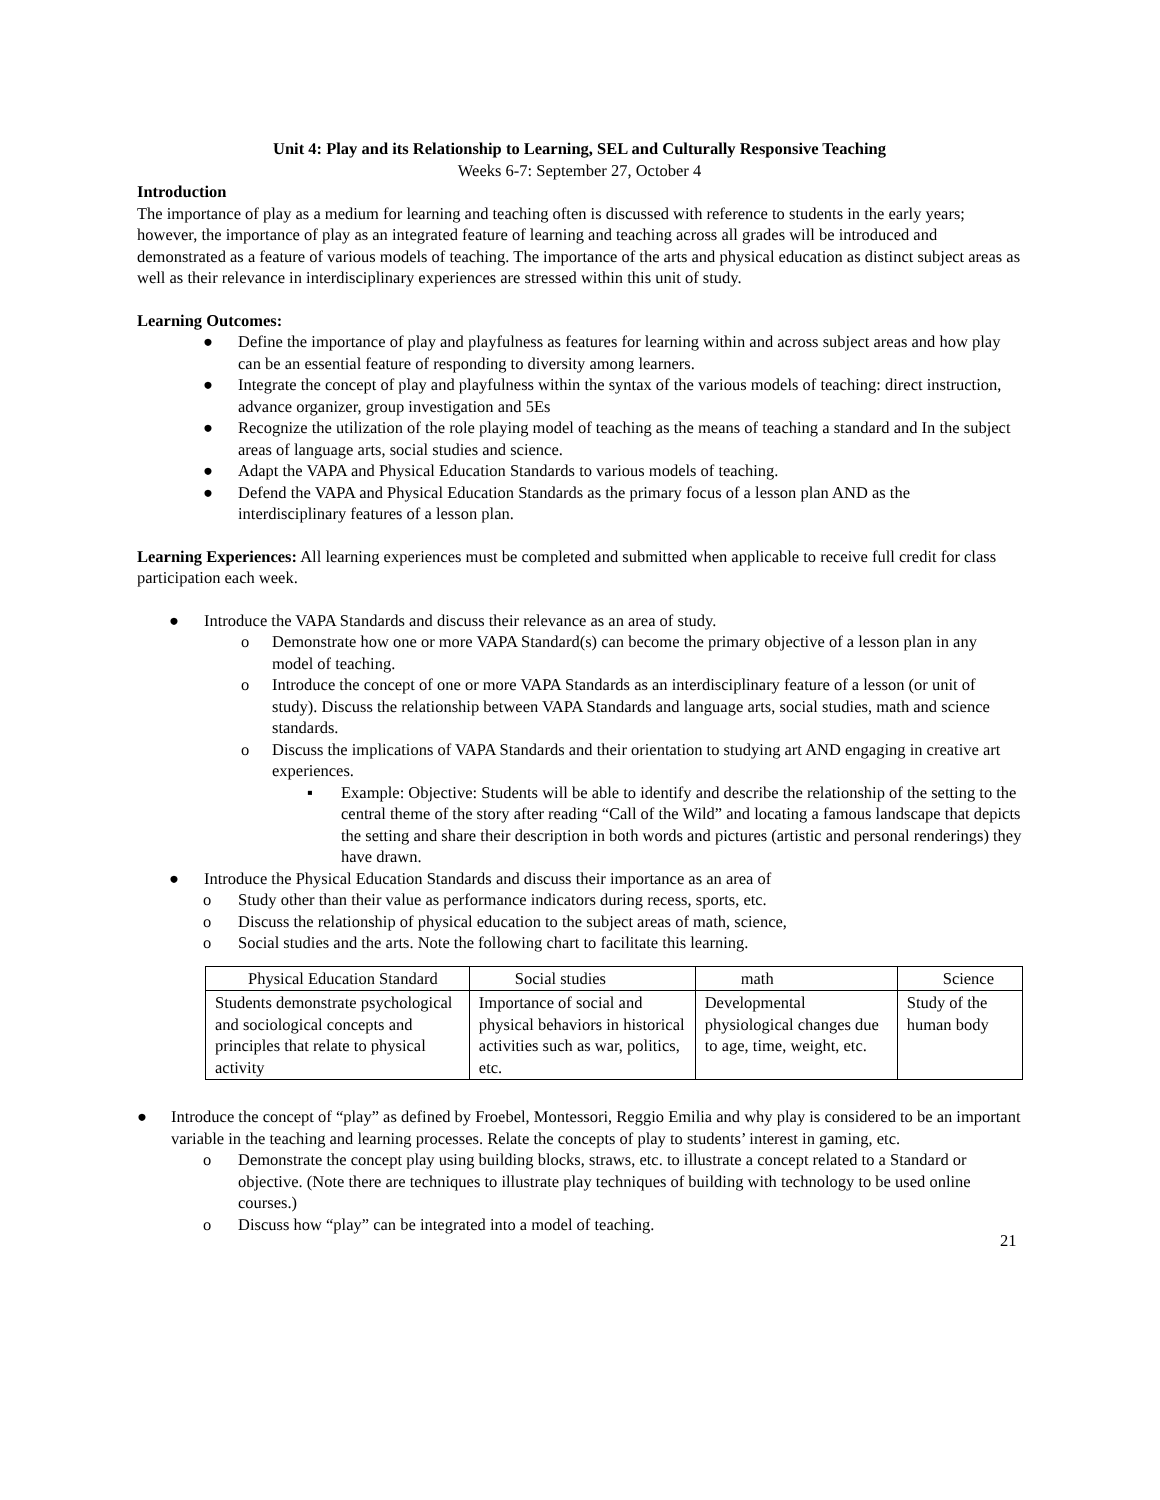Unit 4: Play and its Relationship to Learning, SEL and Culturally Responsive Teaching
Weeks 6-7: September 27, October 4
Introduction
The importance of play as a medium for learning and teaching often is discussed with reference to students in the early years; however, the importance of play as an integrated feature of learning and teaching across all grades will be introduced and demonstrated as a feature of various models of teaching. The importance of the arts and physical education as distinct subject areas as well as their relevance in interdisciplinary experiences are stressed within this unit of study.
Learning Outcomes:
● Define the importance of play and playfulness as features for learning within and across subject areas and how play can be an essential feature of responding to diversity among learners.
● Integrate the concept of play and playfulness within the syntax of the various models of teaching: direct instruction, advance organizer, group investigation and 5Es
● Recognize the utilization of the role playing model of teaching as the means of teaching a standard and In the subject areas of language arts, social studies and science.
● Adapt the VAPA and Physical Education Standards to various models of teaching.
● Defend the VAPA and Physical Education Standards as the primary focus of a lesson plan AND as the interdisciplinary features of a lesson plan.
Learning Experiences: All learning experiences must be completed and submitted when applicable to receive full credit for class participation each week.
● Introduce the VAPA Standards and discuss their relevance as an area of study.
o Demonstrate how one or more VAPA Standard(s) can become the primary objective of a lesson plan in any model of teaching.
o Introduce the concept of one or more VAPA Standards as an interdisciplinary feature of a lesson (or unit of study). Discuss the relationship between VAPA Standards and language arts, social studies, math and science standards.
o Discuss the implications of VAPA Standards and their orientation to studying art AND engaging in creative art experiences.
▪ Example: Objective: Students will be able to identify and describe the relationship of the setting to the central theme of the story after reading “Call of the Wild” and locating a famous landscape that depicts the setting and share their description in both words and pictures (artistic and personal renderings) they have drawn.
● Introduce the Physical Education Standards and discuss their importance as an area of
o Study other than their value as performance indicators during recess, sports, etc.
o Discuss the relationship of physical education to the subject areas of math, science,
o Social studies and the arts. Note the following chart to facilitate this learning.
| Physical Education Standard | Social studies | math | Science |
| Students demonstrate psychological and sociological concepts and principles that relate to physical activity | Importance of social and physical behaviors in historical activities such as war, politics, etc. | Developmental physiological changes due to age, time, weight, etc. | Study of the human body |
● Introduce the concept of “play” as defined by Froebel, Montessori, Reggio Emilia and why play is considered to be an important variable in the teaching and learning processes. Relate the concepts of play to students’ interest in gaming, etc.
o Demonstrate the concept play using building blocks, straws, etc. to illustrate a concept related to a Standard or objective. (Note there are techniques to illustrate play techniques of building with technology to be used online courses.)
o Discuss how “play” can be integrated into a model of teaching.
21